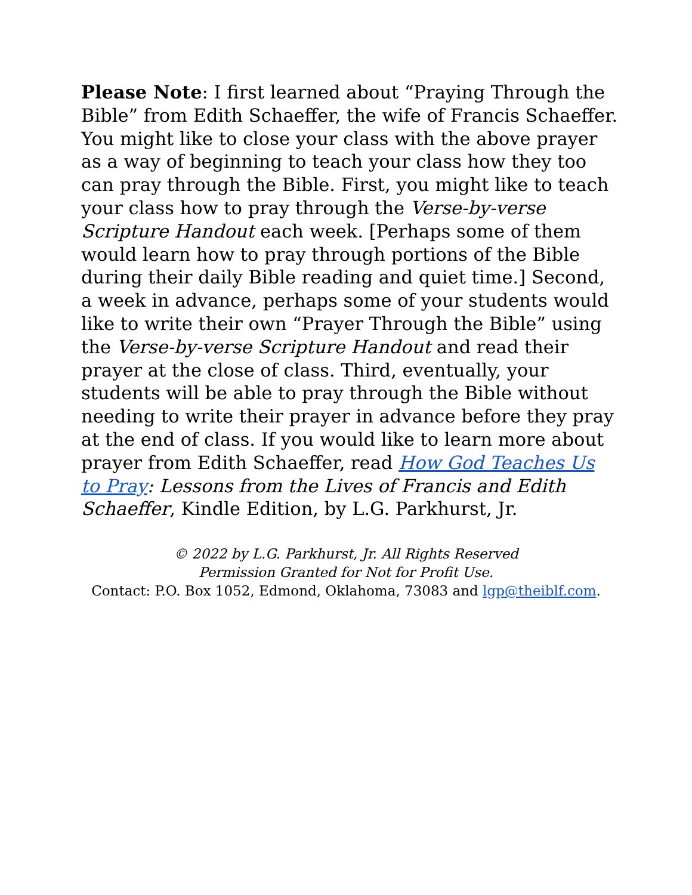Please Note: I first learned about “Praying Through the Bible” from Edith Schaeffer, the wife of Francis Schaeffer. You might like to close your class with the above prayer as a way of beginning to teach your class how they too can pray through the Bible. First, you might like to teach your class how to pray through the Verse-by-verse Scripture Handout each week. [Perhaps some of them would learn how to pray through portions of the Bible during their daily Bible reading and quiet time.] Second, a week in advance, perhaps some of your students would like to write their own “Prayer Through the Bible” using the Verse-by-verse Scripture Handout and read their prayer at the close of class. Third, eventually, your students will be able to pray through the Bible without needing to write their prayer in advance before they pray at the end of class. If you would like to learn more about prayer from Edith Schaeffer, read How God Teaches Us to Pray: Lessons from the Lives of Francis and Edith Schaeffer, Kindle Edition, by L.G. Parkhurst, Jr.
© 2022 by L.G. Parkhurst, Jr. All Rights Reserved
Permission Granted for Not for Profit Use.
Contact: P.O. Box 1052, Edmond, Oklahoma, 73083 and lgp@theiblf.com.